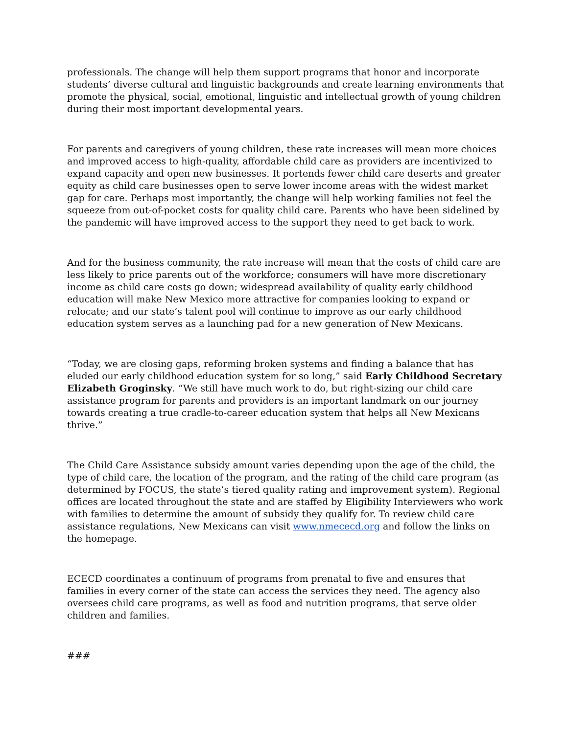professionals. The change will help them support programs that honor and incorporate students’ diverse cultural and linguistic backgrounds and create learning environments that promote the physical, social, emotional, linguistic and intellectual growth of young children during their most important developmental years.
For parents and caregivers of young children, these rate increases will mean more choices and improved access to high-quality, affordable child care as providers are incentivized to expand capacity and open new businesses. It portends fewer child care deserts and greater equity as child care businesses open to serve lower income areas with the widest market gap for care. Perhaps most importantly, the change will help working families not feel the squeeze from out-of-pocket costs for quality child care. Parents who have been sidelined by the pandemic will have improved access to the support they need to get back to work.
And for the business community, the rate increase will mean that the costs of child care are less likely to price parents out of the workforce; consumers will have more discretionary income as child care costs go down; widespread availability of quality early childhood education will make New Mexico more attractive for companies looking to expand or relocate; and our state’s talent pool will continue to improve as our early childhood education system serves as a launching pad for a new generation of New Mexicans.
“Today, we are closing gaps, reforming broken systems and finding a balance that has eluded our early childhood education system for so long,” said Early Childhood Secretary Elizabeth Groginsky. “We still have much work to do, but right-sizing our child care assistance program for parents and providers is an important landmark on our journey towards creating a true cradle-to-career education system that helps all New Mexicans thrive.”
The Child Care Assistance subsidy amount varies depending upon the age of the child, the type of child care, the location of the program, and the rating of the child care program (as determined by FOCUS, the state’s tiered quality rating and improvement system). Regional offices are located throughout the state and are staffed by Eligibility Interviewers who work with families to determine the amount of subsidy they qualify for. To review child care assistance regulations, New Mexicans can visit www.nmececd.org and follow the links on the homepage.
ECECD coordinates a continuum of programs from prenatal to five and ensures that families in every corner of the state can access the services they need. The agency also oversees child care programs, as well as food and nutrition programs, that serve older children and families.
###